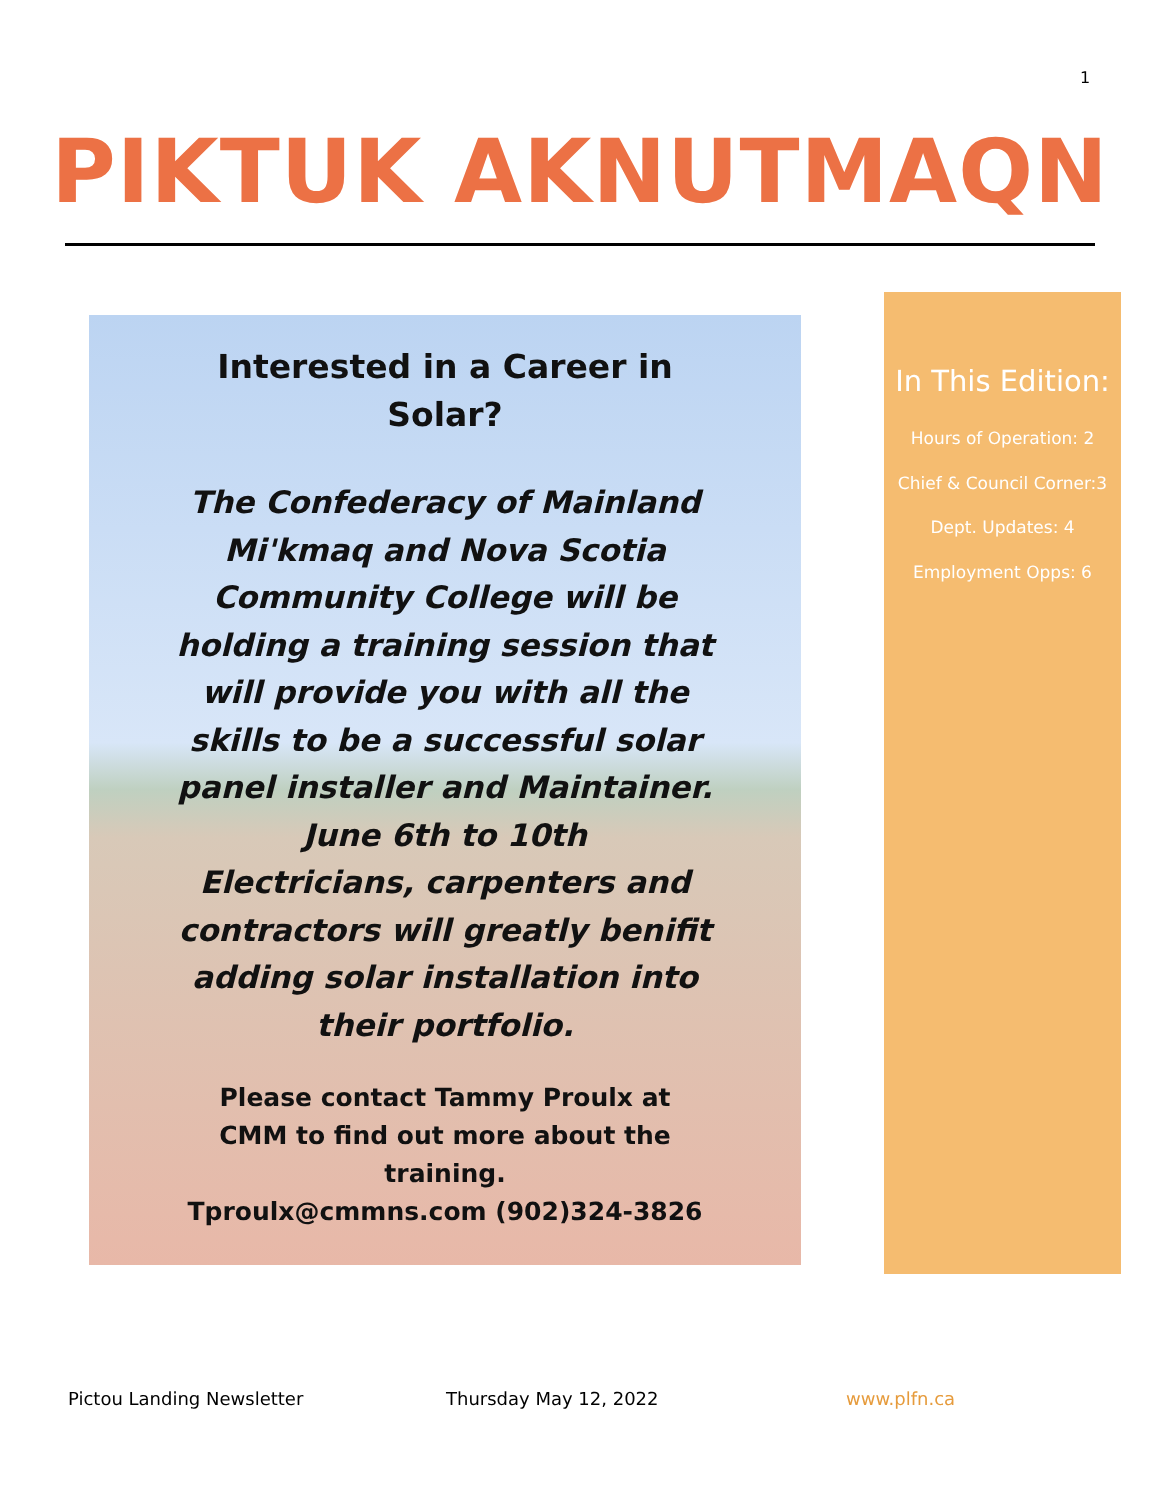1
PIKTUK AKNUTMAQN
Interested in a Career in
Solar?
The Confederacy of Mainland Mi'kmaq and Nova Scotia Community College will be holding a training session that will provide you with all the skills to be a successful solar panel installer and Maintainer.
June 6th to 10th
Electricians, carpenters and contractors will greatly benifit adding solar installation into their portfolio.
Please contact Tammy Proulx at
CMM to find out more about the
training.
Tproulx@cmmns.com (902)324-3826
In This Edition:
Hours of Operation: 2
Chief & Council Corner:3
Dept. Updates: 4
Employment Opps: 6
Pictou Landing Newsletter Thursday May 12, 2022 www.plfn.ca